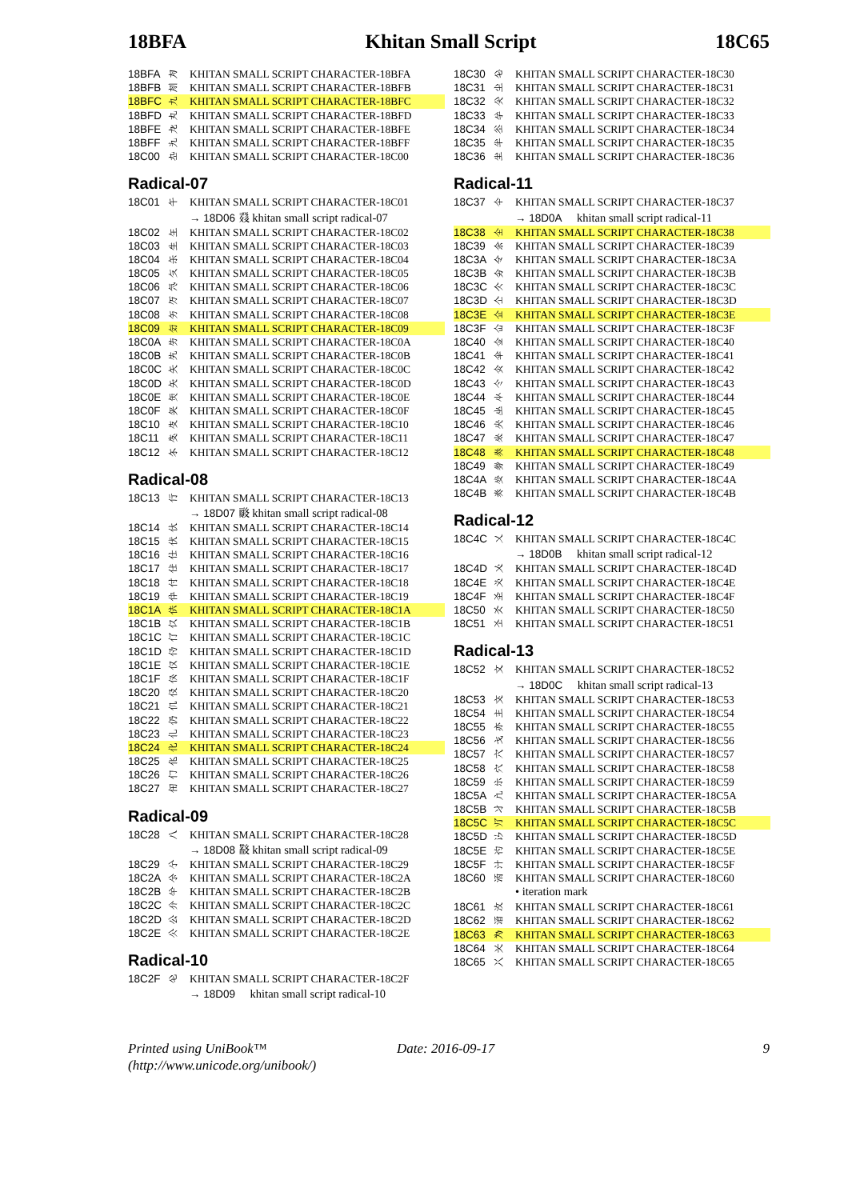18BFA Khitan Small Script 18C65
18BFA 𘯺 KHITAN SMALL SCRIPT CHARACTER-18BFA
18BFB 𘯻 KHITAN SMALL SCRIPT CHARACTER-18BFB
18BFC 𘯼 KHITAN SMALL SCRIPT CHARACTER-18BFC
18BFD 𘯽 KHITAN SMALL SCRIPT CHARACTER-18BFD
18BFE 𘯾 KHITAN SMALL SCRIPT CHARACTER-18BFE
18BFF 𘯿 KHITAN SMALL SCRIPT CHARACTER-18BFF
18C00 𘰀 KHITAN SMALL SCRIPT CHARACTER-18C00
Radical-07
18C01 𘰁 KHITAN SMALL SCRIPT CHARACTER-18C01
→ 18D06 𘴆 khitan small script radical-07
18C02 𘰂 KHITAN SMALL SCRIPT CHARACTER-18C02
18C03 𘰃 KHITAN SMALL SCRIPT CHARACTER-18C03
18C04 𘰄 KHITAN SMALL SCRIPT CHARACTER-18C04
18C05 𘰅 KHITAN SMALL SCRIPT CHARACTER-18C05
18C06 𘰆 KHITAN SMALL SCRIPT CHARACTER-18C06
18C07 𘰇 KHITAN SMALL SCRIPT CHARACTER-18C07
18C08 𘰈 KHITAN SMALL SCRIPT CHARACTER-18C08
18C09 𘰉 KHITAN SMALL SCRIPT CHARACTER-18C09
18C0A 𘰊 KHITAN SMALL SCRIPT CHARACTER-18C0A
18C0B 𘰋 KHITAN SMALL SCRIPT CHARACTER-18C0B
18C0C 𘰌 KHITAN SMALL SCRIPT CHARACTER-18C0C
18C0D 𘰍 KHITAN SMALL SCRIPT CHARACTER-18C0D
18C0E 𘰎 KHITAN SMALL SCRIPT CHARACTER-18C0E
18C0F 𘰏 KHITAN SMALL SCRIPT CHARACTER-18C0F
18C10 𘰐 KHITAN SMALL SCRIPT CHARACTER-18C10
18C11 𘰑 KHITAN SMALL SCRIPT CHARACTER-18C11
18C12 𘰒 KHITAN SMALL SCRIPT CHARACTER-18C12
Radical-08
18C13 𘰓 KHITAN SMALL SCRIPT CHARACTER-18C13
→ 18D07 𘴇 khitan small script radical-08
18C14 𘰔 KHITAN SMALL SCRIPT CHARACTER-18C14
18C15 𘰕 KHITAN SMALL SCRIPT CHARACTER-18C15
18C16 𘰖 KHITAN SMALL SCRIPT CHARACTER-18C16
18C17 𘰗 KHITAN SMALL SCRIPT CHARACTER-18C17
18C18 𘰘 KHITAN SMALL SCRIPT CHARACTER-18C18
18C19 𘰙 KHITAN SMALL SCRIPT CHARACTER-18C19
18C1A 𘰚 KHITAN SMALL SCRIPT CHARACTER-18C1A
18C1B 𘰛 KHITAN SMALL SCRIPT CHARACTER-18C1B
18C1C 𘰜 KHITAN SMALL SCRIPT CHARACTER-18C1C
18C1D 𘰝 KHITAN SMALL SCRIPT CHARACTER-18C1D
18C1E 𘰞 KHITAN SMALL SCRIPT CHARACTER-18C1E
18C1F 𘰟 KHITAN SMALL SCRIPT CHARACTER-18C1F
18C20 𘰠 KHITAN SMALL SCRIPT CHARACTER-18C20
18C21 𘰡 KHITAN SMALL SCRIPT CHARACTER-18C21
18C22 𘰢 KHITAN SMALL SCRIPT CHARACTER-18C22
18C23 𘰣 KHITAN SMALL SCRIPT CHARACTER-18C23
18C24 𘰤 KHITAN SMALL SCRIPT CHARACTER-18C24
18C25 𘰥 KHITAN SMALL SCRIPT CHARACTER-18C25
18C26 𘰦 KHITAN SMALL SCRIPT CHARACTER-18C26
18C27 𘰧 KHITAN SMALL SCRIPT CHARACTER-18C27
Radical-09
18C28 𘰨 KHITAN SMALL SCRIPT CHARACTER-18C28
→ 18D08 𘴈 khitan small script radical-09
18C29 𘰩 KHITAN SMALL SCRIPT CHARACTER-18C29
18C2A 𘰪 KHITAN SMALL SCRIPT CHARACTER-18C2A
18C2B 𘰫 KHITAN SMALL SCRIPT CHARACTER-18C2B
18C2C 𘰬 KHITAN SMALL SCRIPT CHARACTER-18C2C
18C2D 𘰭 KHITAN SMALL SCRIPT CHARACTER-18C2D
18C2E 𘰮 KHITAN SMALL SCRIPT CHARACTER-18C2E
Radical-10
18C2F 𘰯 KHITAN SMALL SCRIPT CHARACTER-18C2F
→ 18D09 𘴉 khitan small script radical-10
18C30 𘰰 KHITAN SMALL SCRIPT CHARACTER-18C30
18C31 𘰱 KHITAN SMALL SCRIPT CHARACTER-18C31
18C32 𘰲 KHITAN SMALL SCRIPT CHARACTER-18C32
18C33 𘰳 KHITAN SMALL SCRIPT CHARACTER-18C33
18C34 𘰴 KHITAN SMALL SCRIPT CHARACTER-18C34
18C35 𘰵 KHITAN SMALL SCRIPT CHARACTER-18C35
18C36 𘰶 KHITAN SMALL SCRIPT CHARACTER-18C36
Radical-11
18C37 𘰷 KHITAN SMALL SCRIPT CHARACTER-18C37
→ 18D0A 𘴊 khitan small script radical-11
18C38 𘰸 KHITAN SMALL SCRIPT CHARACTER-18C38
18C39 𘰹 KHITAN SMALL SCRIPT CHARACTER-18C39
18C3A 𘰺 KHITAN SMALL SCRIPT CHARACTER-18C3A
18C3B 𘰻 KHITAN SMALL SCRIPT CHARACTER-18C3B
18C3C 𘰼 KHITAN SMALL SCRIPT CHARACTER-18C3C
18C3D 𘰽 KHITAN SMALL SCRIPT CHARACTER-18C3D
18C3E 𘰾 KHITAN SMALL SCRIPT CHARACTER-18C3E
18C3F 𘰿 KHITAN SMALL SCRIPT CHARACTER-18C3F
18C40 𘱀 KHITAN SMALL SCRIPT CHARACTER-18C40
18C41 𘱁 KHITAN SMALL SCRIPT CHARACTER-18C41
18C42 𘱂 KHITAN SMALL SCRIPT CHARACTER-18C42
18C43 𘱃 KHITAN SMALL SCRIPT CHARACTER-18C43
18C44 𘱄 KHITAN SMALL SCRIPT CHARACTER-18C44
18C45 𘱅 KHITAN SMALL SCRIPT CHARACTER-18C45
18C46 𘱆 KHITAN SMALL SCRIPT CHARACTER-18C46
18C47 𘱇 KHITAN SMALL SCRIPT CHARACTER-18C47
18C48 𘱈 KHITAN SMALL SCRIPT CHARACTER-18C48
18C49 𘱉 KHITAN SMALL SCRIPT CHARACTER-18C49
18C4A 𘱊 KHITAN SMALL SCRIPT CHARACTER-18C4A
18C4B 𘱋 KHITAN SMALL SCRIPT CHARACTER-18C4B
Radical-12
18C4C 𘱌 KHITAN SMALL SCRIPT CHARACTER-18C4C
→ 18D0B 𘴋 khitan small script radical-12
18C4D 𘱍 KHITAN SMALL SCRIPT CHARACTER-18C4D
18C4E 𘱎 KHITAN SMALL SCRIPT CHARACTER-18C4E
18C4F 𘱏 KHITAN SMALL SCRIPT CHARACTER-18C4F
18C50 𘱐 KHITAN SMALL SCRIPT CHARACTER-18C50
18C51 𘱑 KHITAN SMALL SCRIPT CHARACTER-18C51
Radical-13
18C52 𘱒 KHITAN SMALL SCRIPT CHARACTER-18C52
→ 18D0C 𘴌 khitan small script radical-13
18C53 𘱓 KHITAN SMALL SCRIPT CHARACTER-18C53
18C54 𘱔 KHITAN SMALL SCRIPT CHARACTER-18C54
18C55 𘱕 KHITAN SMALL SCRIPT CHARACTER-18C55
18C56 𘱖 KHITAN SMALL SCRIPT CHARACTER-18C56
18C57 𘱗 KHITAN SMALL SCRIPT CHARACTER-18C57
18C58 𘱘 KHITAN SMALL SCRIPT CHARACTER-18C58
18C59 𘱙 KHITAN SMALL SCRIPT CHARACTER-18C59
18C5A 𘱚 KHITAN SMALL SCRIPT CHARACTER-18C5A
18C5B 𘱛 KHITAN SMALL SCRIPT CHARACTER-18C5B
18C5C 𘱜 KHITAN SMALL SCRIPT CHARACTER-18C5C
18C5D 𘱝 KHITAN SMALL SCRIPT CHARACTER-18C5D
18C5E 𘱞 KHITAN SMALL SCRIPT CHARACTER-18C5E
18C5F 𘱟 KHITAN SMALL SCRIPT CHARACTER-18C5F
18C60 𘱠 KHITAN SMALL SCRIPT CHARACTER-18C60
• iteration mark
18C61 𘱡 KHITAN SMALL SCRIPT CHARACTER-18C61
18C62 𘱢 KHITAN SMALL SCRIPT CHARACTER-18C62
18C63 𘱣 KHITAN SMALL SCRIPT CHARACTER-18C63
18C64 𘱤 KHITAN SMALL SCRIPT CHARACTER-18C64
18C65 𘱥 KHITAN SMALL SCRIPT CHARACTER-18C65
Printed using UniBook™
(http://www.unicode.org/unibook/)
Date: 2016-09-17 9